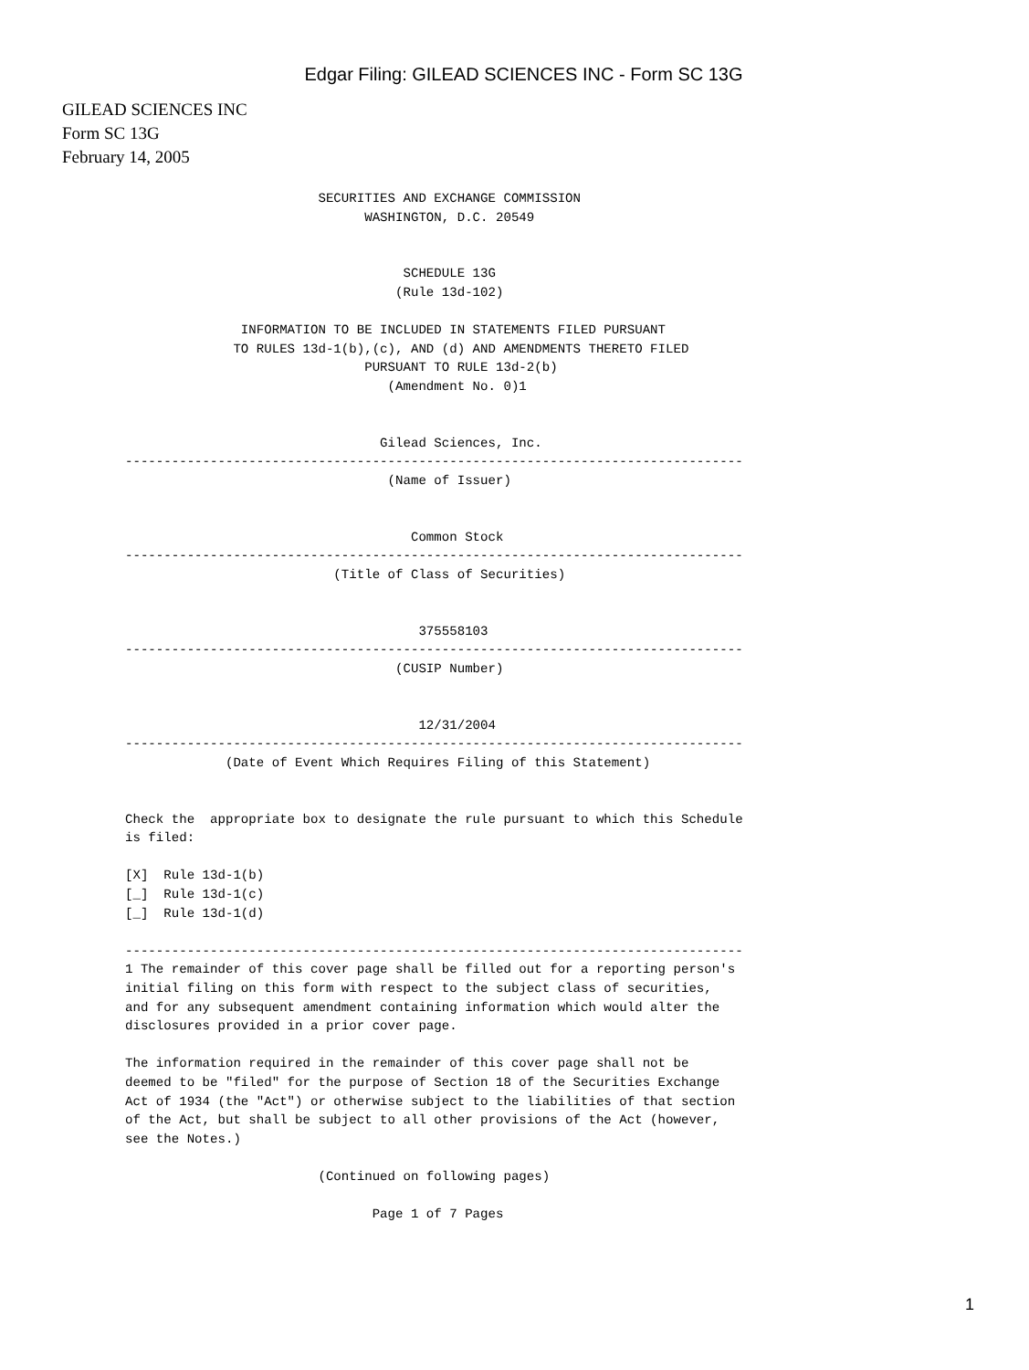Edgar Filing: GILEAD SCIENCES INC - Form SC 13G
GILEAD SCIENCES INC
Form SC 13G
February 14, 2005
                         SECURITIES AND EXCHANGE COMMISSION
                               WASHINGTON, D.C. 20549


                                    SCHEDULE 13G
                                   (Rule 13d-102)

               INFORMATION TO BE INCLUDED IN STATEMENTS FILED PURSUANT
              TO RULES 13d-1(b),(c), AND (d) AND AMENDMENTS THERETO FILED
                               PURSUANT TO RULE 13d-2(b)
                                  (Amendment No. 0)1


                                 Gilead Sciences, Inc.
--------------------------------------------------------------------------------
                                  (Name of Issuer)


                                     Common Stock
--------------------------------------------------------------------------------
                           (Title of Class of Securities)


                                      375558103
--------------------------------------------------------------------------------
                                   (CUSIP Number)


                                      12/31/2004
--------------------------------------------------------------------------------
             (Date of Event Which Requires Filing of this Statement)


Check the  appropriate box to designate the rule pursuant to which this Schedule
is filed:

[X]  Rule 13d-1(b)
[_]  Rule 13d-1(c)
[_]  Rule 13d-1(d)

--------------------------------------------------------------------------------
1 The remainder of this cover page shall be filled out for a reporting person's
initial filing on this form with respect to the subject class of securities,
and for any subsequent amendment containing information which would alter the
disclosures provided in a prior cover page.

The information required in the remainder of this cover page shall not be
deemed to be "filed" for the purpose of Section 18 of the Securities Exchange
Act of 1934 (the "Act") or otherwise subject to the liabilities of that section
of the Act, but shall be subject to all other provisions of the Act (however,
see the Notes.)

                         (Continued on following pages)

                                Page 1 of 7 Pages
1